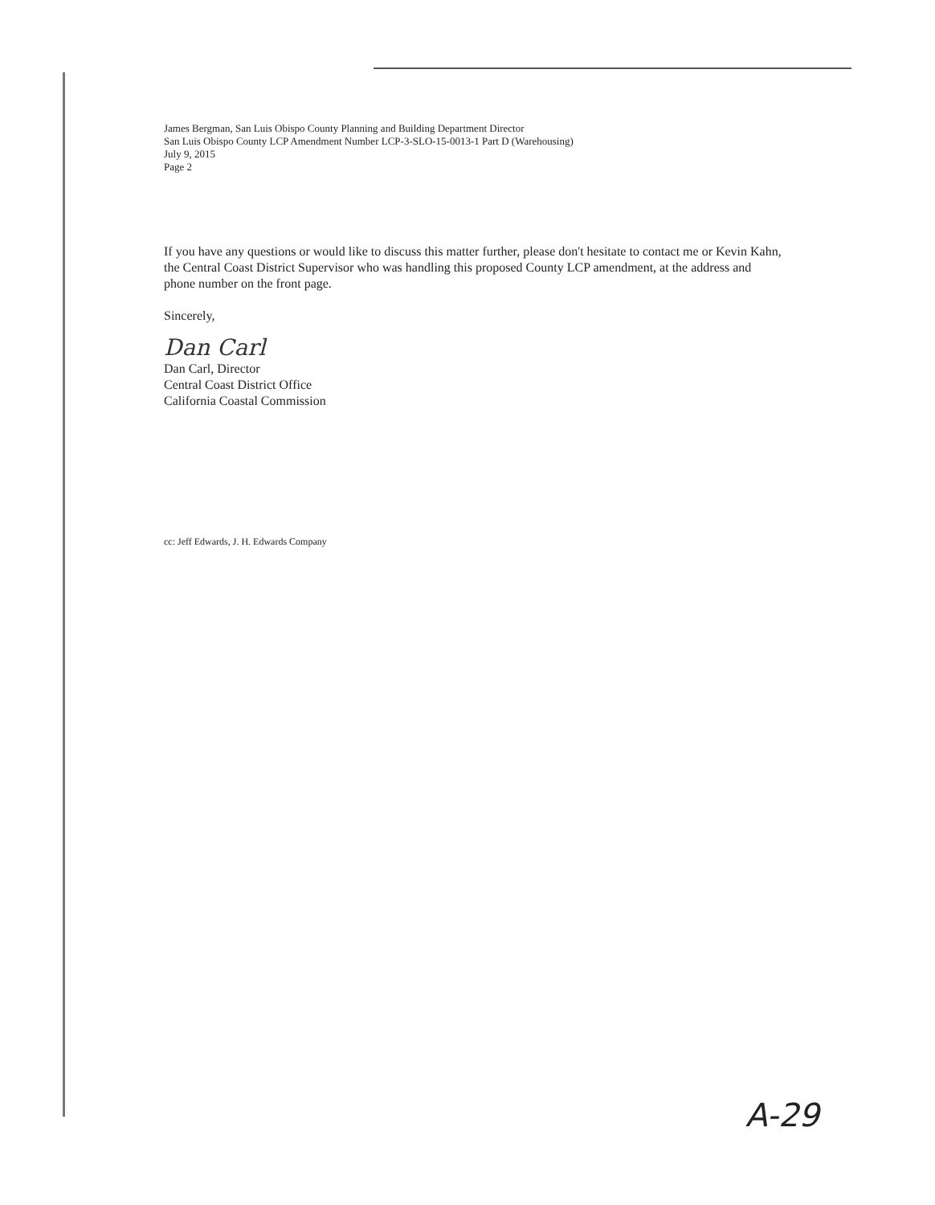James Bergman, San Luis Obispo County Planning and Building Department Director
San Luis Obispo County LCP Amendment Number LCP-3-SLO-15-0013-1 Part D (Warehousing)
July 9, 2015
Page 2
If you have any questions or would like to discuss this matter further, please don't hesitate to contact me or Kevin Kahn, the Central Coast District Supervisor who was handling this proposed County LCP amendment, at the address and phone number on the front page.
Sincerely,
Dan Carl
Dan Carl, Director
Central Coast District Office
California Coastal Commission
cc: Jeff Edwards, J. H. Edwards Company
A-29